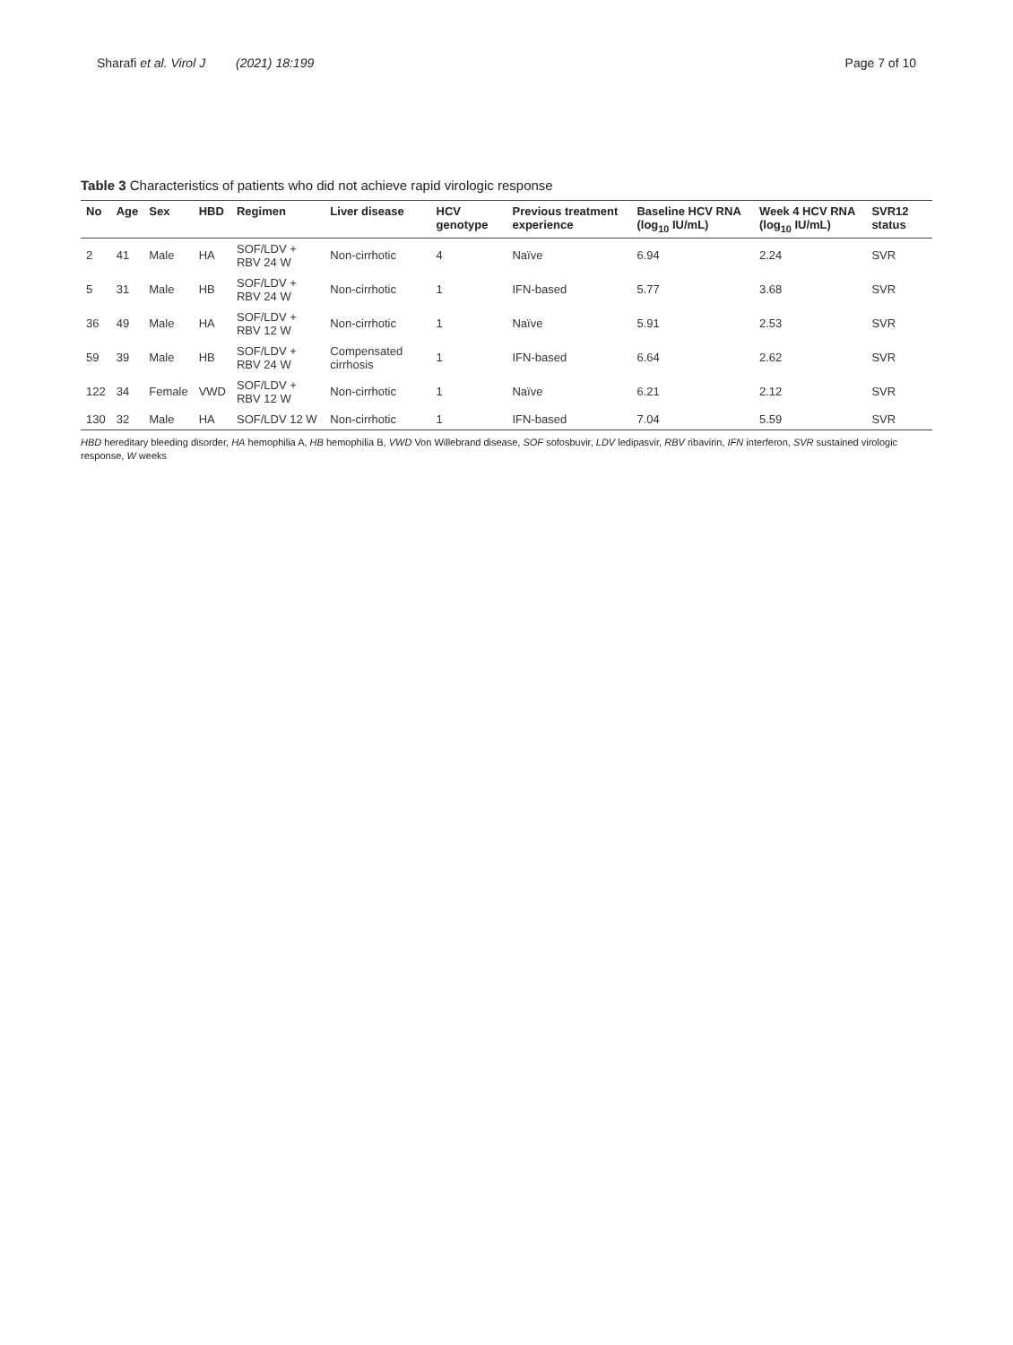Sharafi et al. Virol J (2021) 18:199
Page 7 of 10
Table 3 Characteristics of patients who did not achieve rapid virologic response
| No | Age | Sex | HBD | Regimen | Liver disease | HCV genotype | Previous treatment experience | Baseline HCV RNA (log<sub>10</sub> IU/mL) | Week 4 HCV RNA (log<sub>10</sub> IU/mL) | SVR12 status |
| --- | --- | --- | --- | --- | --- | --- | --- | --- | --- | --- |
| 2 | 41 | Male | HA | SOF/LDV + RBV 24 W | Non-cirrhotic | 4 | Naïve | 6.94 | 2.24 | SVR |
| 5 | 31 | Male | HB | SOF/LDV + RBV 24 W | Non-cirrhotic | 1 | IFN-based | 5.77 | 3.68 | SVR |
| 36 | 49 | Male | HA | SOF/LDV + RBV 12 W | Non-cirrhotic | 1 | Naïve | 5.91 | 2.53 | SVR |
| 59 | 39 | Male | HB | SOF/LDV + RBV 24 W | Compensated cirrhosis | 1 | IFN-based | 6.64 | 2.62 | SVR |
| 122 | 34 | Female | VWD | SOF/LDV + RBV 12 W | Non-cirrhotic | 1 | Naïve | 6.21 | 2.12 | SVR |
| 130 | 32 | Male | HA | SOF/LDV 12 W | Non-cirrhotic | 1 | IFN-based | 7.04 | 5.59 | SVR |
HBD hereditary bleeding disorder, HA hemophilia A, HB hemophilia B, VWD Von Willebrand disease, SOF sofosbuvir, LDV ledipasvir, RBV ribavirin, IFN interferon, SVR sustained virologic response, W weeks